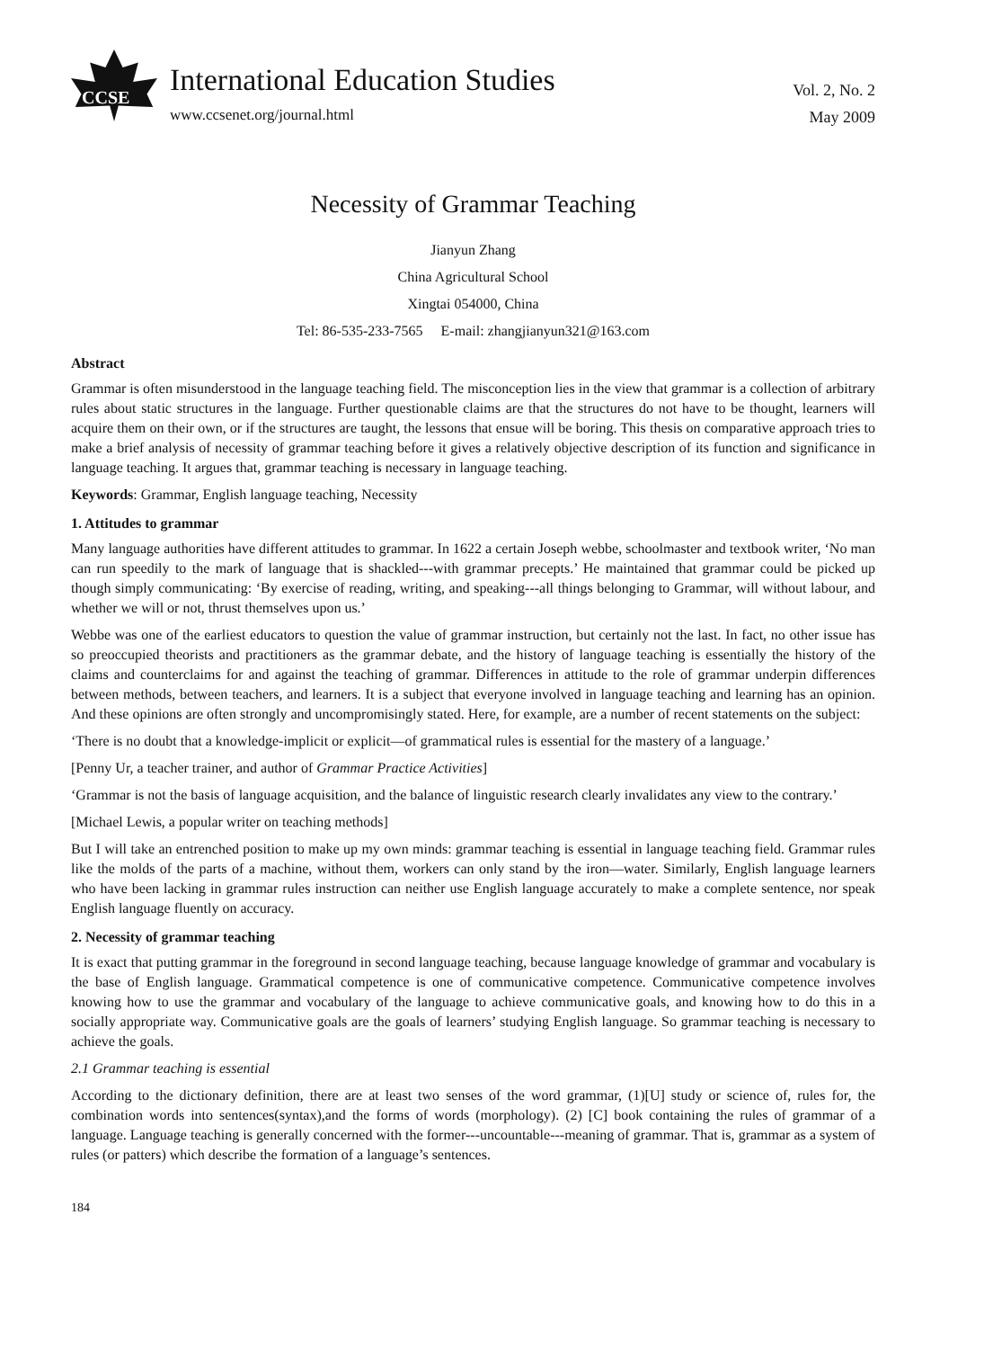CCSE
International Education Studies
www.ccsenet.org/journal.html
Vol. 2, No. 2
May 2009
Necessity of Grammar Teaching
Jianyun Zhang
China Agricultural School
Xingtai 054000, China
Tel: 86-535-233-7565 E-mail: zhangjianyun321@163.com
Abstract
Grammar is often misunderstood in the language teaching field. The misconception lies in the view that grammar is a collection of arbitrary rules about static structures in the language. Further questionable claims are that the structures do not have to be thought, learners will acquire them on their own, or if the structures are taught, the lessons that ensue will be boring. This thesis on comparative approach tries to make a brief analysis of necessity of grammar teaching before it gives a relatively objective description of its function and significance in language teaching. It argues that, grammar teaching is necessary in language teaching.
Keywords: Grammar, English language teaching, Necessity
1. Attitudes to grammar
Many language authorities have different attitudes to grammar. In 1622 a certain Joseph webbe, schoolmaster and textbook writer, ‘No man can run speedily to the mark of language that is shackled---with grammar precepts.’ He maintained that grammar could be picked up though simply communicating: ‘By exercise of reading, writing, and speaking---all things belonging to Grammar, will without labour, and whether we will or not, thrust themselves upon us.’
Webbe was one of the earliest educators to question the value of grammar instruction, but certainly not the last. In fact, no other issue has so preoccupied theorists and practitioners as the grammar debate, and the history of language teaching is essentially the history of the claims and counterclaims for and against the teaching of grammar. Differences in attitude to the role of grammar underpin differences between methods, between teachers, and learners. It is a subject that everyone involved in language teaching and learning has an opinion. And these opinions are often strongly and uncompromisingly stated. Here, for example, are a number of recent statements on the subject:
‘There is no doubt that a knowledge-implicit or explicit—of grammatical rules is essential for the mastery of a language.’
[Penny Ur, a teacher trainer, and author of Grammar Practice Activities]
‘Grammar is not the basis of language acquisition, and the balance of linguistic research clearly invalidates any view to the contrary.’
[Michael Lewis, a popular writer on teaching methods]
But I will take an entrenched position to make up my own minds: grammar teaching is essential in language teaching field. Grammar rules like the molds of the parts of a machine, without them, workers can only stand by the iron—water. Similarly, English language learners who have been lacking in grammar rules instruction can neither use English language accurately to make a complete sentence, nor speak English language fluently on accuracy.
2. Necessity of grammar teaching
It is exact that putting grammar in the foreground in second language teaching, because language knowledge of grammar and vocabulary is the base of English language. Grammatical competence is one of communicative competence. Communicative competence involves knowing how to use the grammar and vocabulary of the language to achieve communicative goals, and knowing how to do this in a socially appropriate way. Communicative goals are the goals of learners’ studying English language. So grammar teaching is necessary to achieve the goals.
2.1 Grammar teaching is essential
According to the dictionary definition, there are at least two senses of the word grammar, (1)[U] study or science of, rules for, the combination words into sentences(syntax),and the forms of words (morphology). (2) [C] book containing the rules of grammar of a language. Language teaching is generally concerned with the former---uncountable---meaning of grammar. That is, grammar as a system of rules (or patters) which describe the formation of a language’s sentences.
184